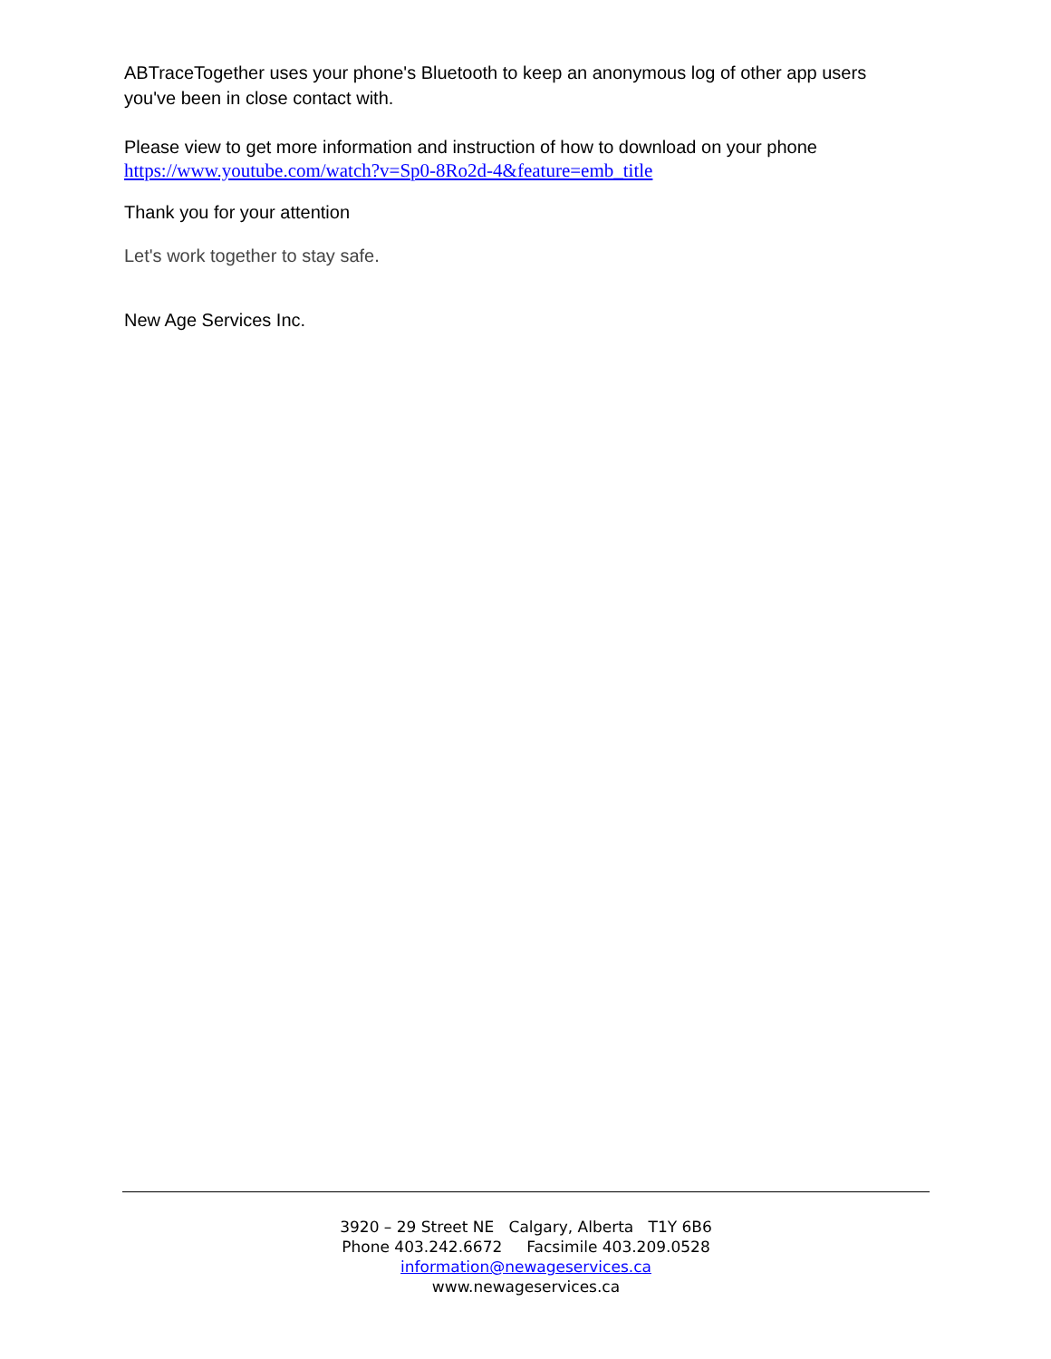ABTraceTogether uses your phone's Bluetooth to keep an anonymous log of other app users you've been in close contact with.
Please view to get more information and instruction of how to download on your phone
https://www.youtube.com/watch?v=Sp0-8Ro2d-4&feature=emb_title
Thank you for your attention
Let's work together to stay safe.
New Age Services Inc.
3920 – 29 Street NE Calgary, Alberta T1Y 6B6
Phone 403.242.6672 Facsimile 403.209.0528
information@newageservices.ca
www.newageservices.ca